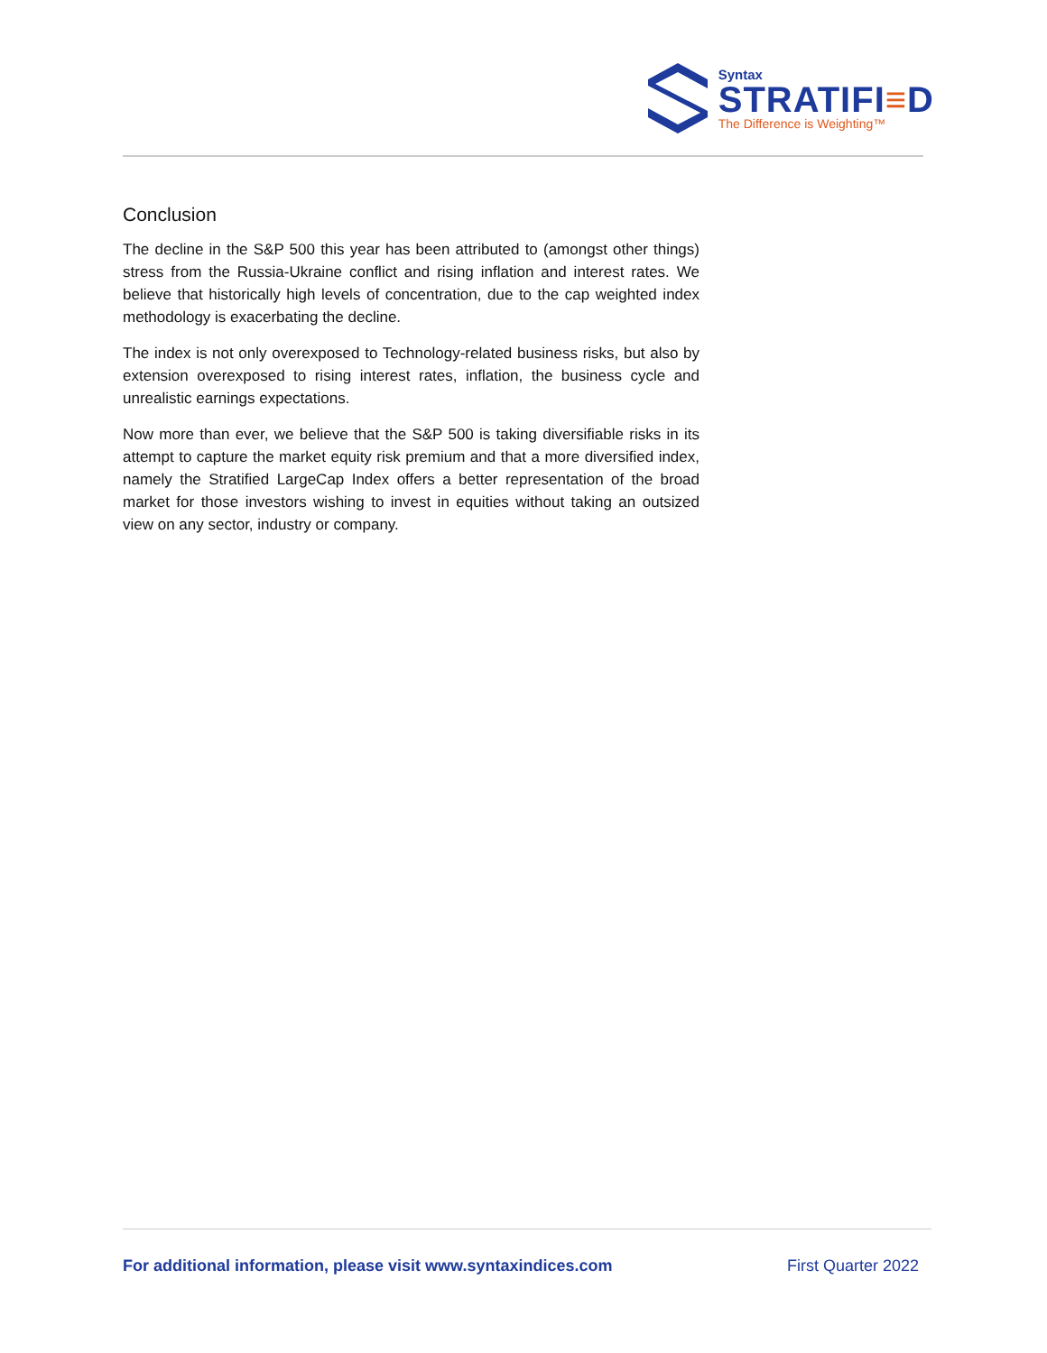Syntax
STRATIFI≡D
The Difference is Weighting™
Conclusion
The decline in the S&P 500 this year has been attributed to (amongst other things) stress from the Russia-Ukraine conflict and rising inflation and interest rates. We believe that historically high levels of concentration, due to the cap weighted index methodology is exacerbating the decline.
The index is not only overexposed to Technology-related business risks, but also by extension overexposed to rising interest rates, inflation, the business cycle and unrealistic earnings expectations.
Now more than ever, we believe that the S&P 500 is taking diversifiable risks in its attempt to capture the market equity risk premium and that a more diversified index, namely the Stratified LargeCap Index offers a better representation of the broad market for those investors wishing to invest in equities without taking an outsized view on any sector, industry or company.
For additional information, please visit www.syntaxindices.com First Quarter 2022